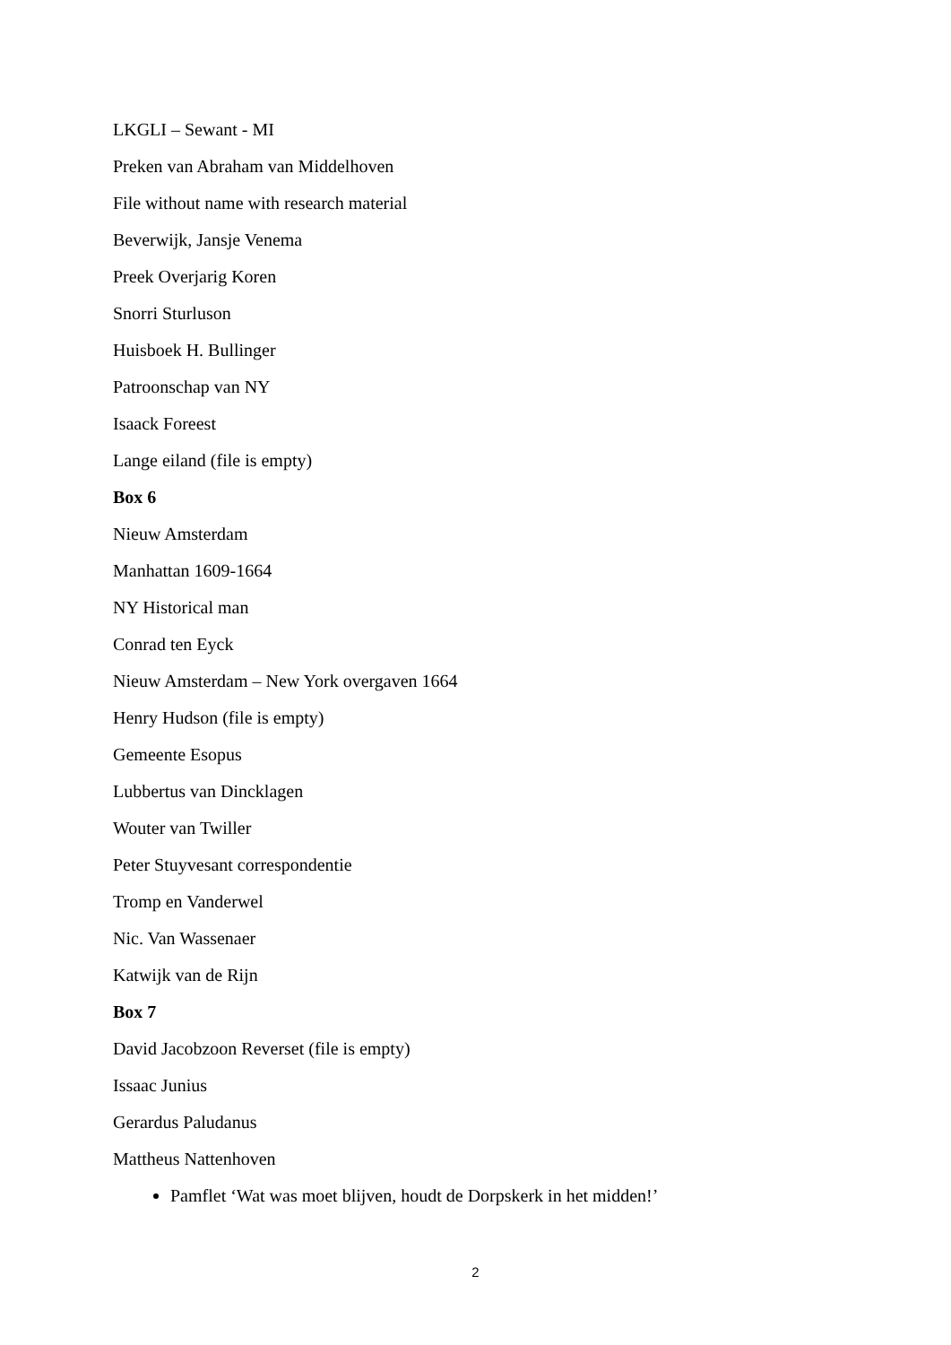LKGLI – Sewant - MI
Preken van Abraham van Middelhoven
File without name with research material
Beverwijk, Jansje Venema
Preek Overjarig Koren
Snorri Sturluson
Huisboek H. Bullinger
Patroonschap van NY
Isaack Foreest
Lange eiland (file is empty)
Box 6
Nieuw Amsterdam
Manhattan 1609-1664
NY Historical man
Conrad ten Eyck
Nieuw Amsterdam – New York overgaven 1664
Henry Hudson (file is empty)
Gemeente Esopus
Lubbertus van Dincklagen
Wouter van Twiller
Peter Stuyvesant correspondentie
Tromp en Vanderwel
Nic. Van Wassenaer
Katwijk van de Rijn
Box 7
David Jacobzoon Reverset (file is empty)
Issaac Junius
Gerardus Paludanus
Mattheus Nattenhoven
Pamflet ‘Wat was moet blijven, houdt de Dorpskerk in het midden!’
2